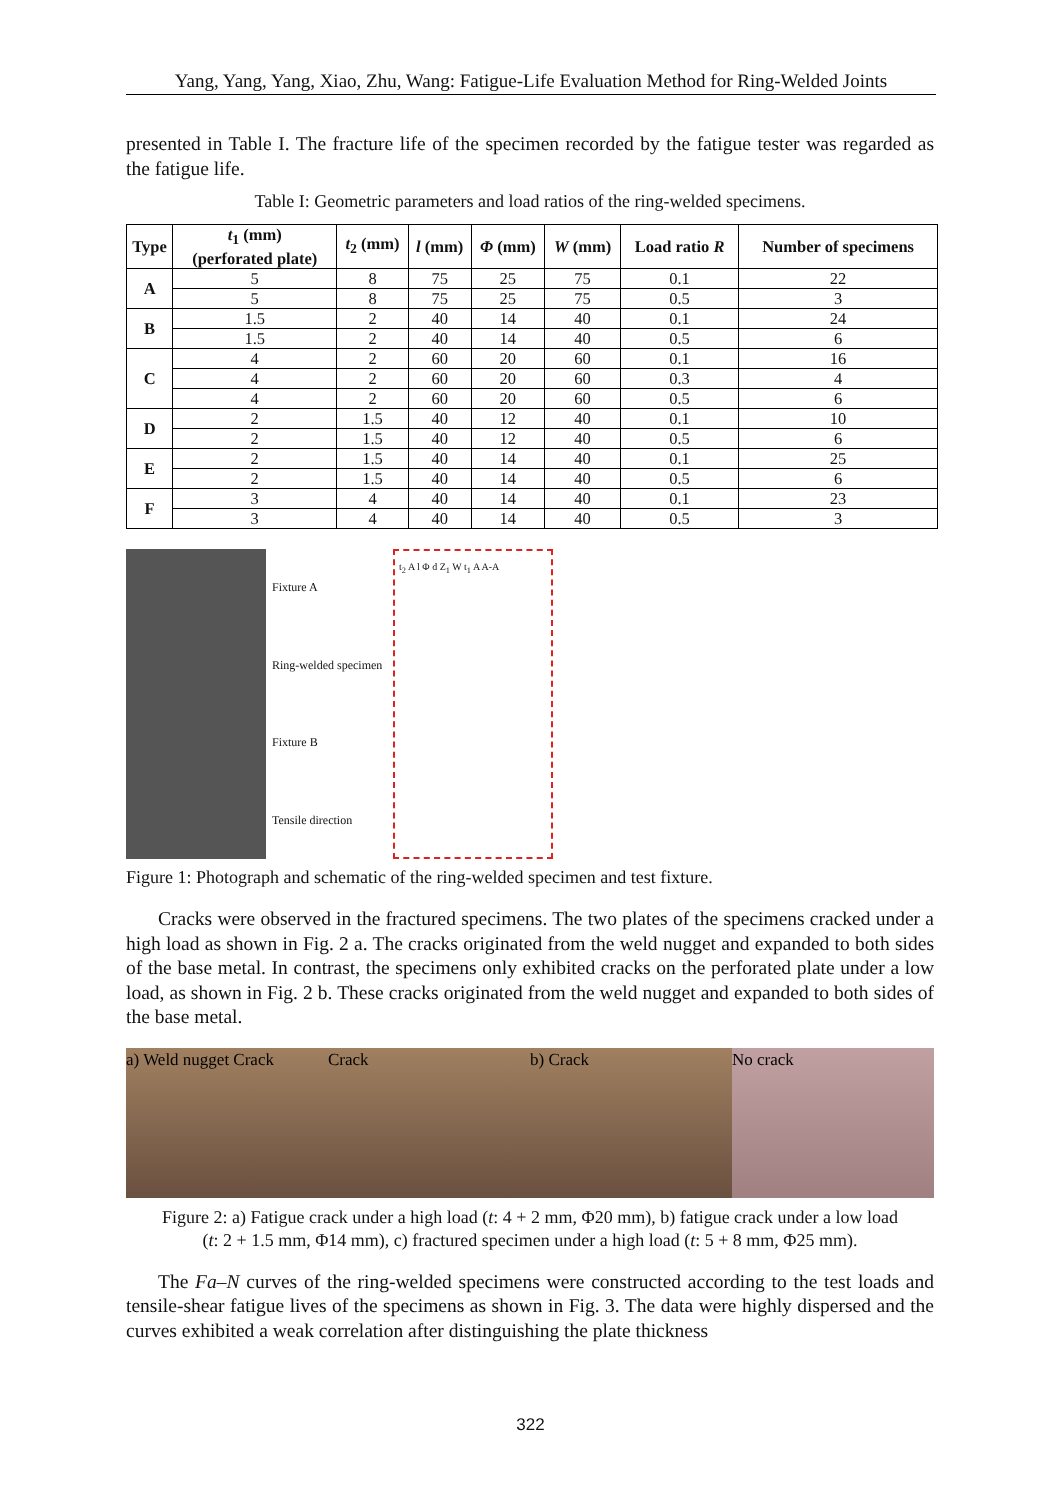Yang, Yang, Yang, Xiao, Zhu, Wang: Fatigue-Life Evaluation Method for Ring-Welded Joints
presented in Table I. The fracture life of the specimen recorded by the fatigue tester was regarded as the fatigue life.
Table I: Geometric parameters and load ratios of the ring-welded specimens.
| Type | t<sub>1</sub> (mm) (perforated plate) | t<sub>2</sub> (mm) | l (mm) | Φ (mm) | W (mm) | Load ratio R | Number of specimens |
| --- | --- | --- | --- | --- | --- | --- | --- |
| A | 5 | 8 | 75 | 25 | 75 | 0.1 | 22 |
| | 5 | 8 | 75 | 25 | 75 | 0.5 | 3 |
| B | 1.5 | 2 | 40 | 14 | 40 | 0.1 | 24 |
| | 1.5 | 2 | 40 | 14 | 40 | 0.5 | 6 |
| C | 4 | 2 | 60 | 20 | 60 | 0.1 | 16 |
| | 4 | 2 | 60 | 20 | 60 | 0.3 | 4 |
| | 4 | 2 | 60 | 20 | 60 | 0.5 | 6 |
| D | 2 | 1.5 | 40 | 12 | 40 | 0.1 | 10 |
| | 2 | 1.5 | 40 | 12 | 40 | 0.5 | 6 |
| E | 2 | 1.5 | 40 | 14 | 40 | 0.1 | 25 |
| | 2 | 1.5 | 40 | 14 | 40 | 0.5 | 6 |
| F | 3 | 4 | 40 | 14 | 40 | 0.1 | 23 |
| | 3 | 4 | 40 | 14 | 40 | 0.5 | 3 |
Fixture A
Ring-welded specimen
Fixture B
Tensile direction
t<sub>2</sub> A l Φ d Z<sub>1</sub> W t<sub>1</sub> A A-A
Figure 1: Photograph and schematic of the ring-welded specimen and test fixture.
Cracks were observed in the fractured specimens. The two plates of the specimens cracked under a high load as shown in Fig. 2 a. The cracks originated from the weld nugget and expanded to both sides of the base metal. In contrast, the specimens only exhibited cracks on the perforated plate under a low load, as shown in Fig. 2 b. These cracks originated from the weld nugget and expanded to both sides of the base metal.
a) Weld nugget Crack Crack b) Crack No crack
Figure 2: a) Fatigue crack under a high load (t: 4 + 2 mm, Φ20 mm), b) fatigue crack under a low load
(t: 2 + 1.5 mm, Φ14 mm), c) fractured specimen under a high load (t: 5 + 8 mm, Φ25 mm).
The Fa–N curves of the ring-welded specimens were constructed according to the test loads and tensile-shear fatigue lives of the specimens as shown in Fig. 3. The data were highly dispersed and the curves exhibited a weak correlation after distinguishing the plate thickness
322